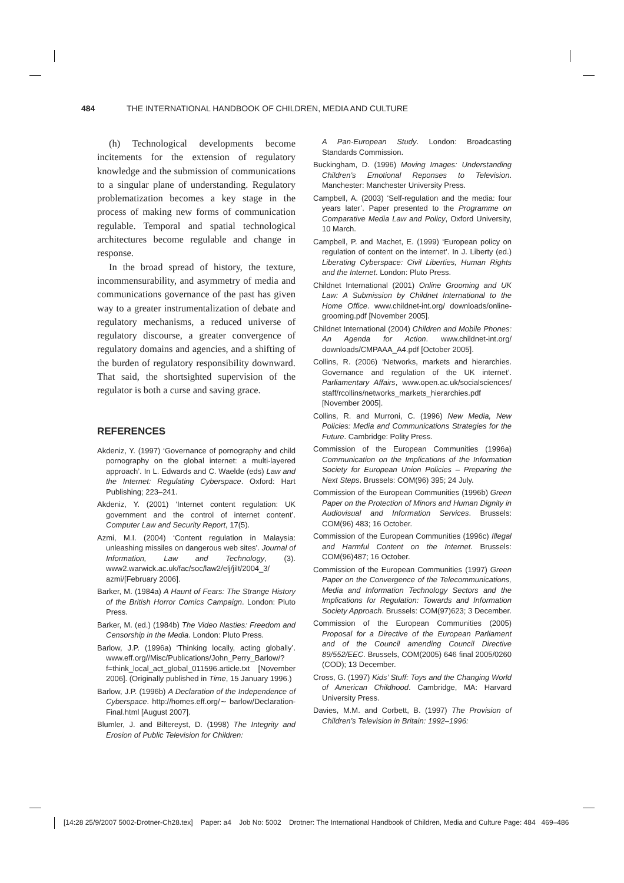484 THE INTERNATIONAL HANDBOOK OF CHILDREN, MEDIA AND CULTURE
(h) Technological developments become incitements for the extension of regulatory knowledge and the submission of communications to a singular plane of understanding. Regulatory problematization becomes a key stage in the process of making new forms of communication regulable. Temporal and spatial technological architectures become regulable and change in response.
In the broad spread of history, the texture, incommensurability, and asymmetry of media and communications governance of the past has given way to a greater instrumentalization of debate and regulatory mechanisms, a reduced universe of regulatory discourse, a greater convergence of regulatory domains and agencies, and a shifting of the burden of regulatory responsibility downward. That said, the shortsighted supervision of the regulator is both a curse and saving grace.
REFERENCES
Akdeniz, Y. (1997) ‘Governance of pornography and child pornography on the global internet: a multi-layered approach’. In L. Edwards and C. Waelde (eds) Law and the Internet: Regulating Cyberspace. Oxford: Hart Publishing; 223–241.
Akdeniz, Y. (2001) ‘Internet content regulation: UK government and the control of internet content’. Computer Law and Security Report, 17(5).
Azmi, M.I. (2004) ‘Content regulation in Malaysia: unleashing missiles on dangerous web sites’. Journal of Information, Law and Technology, (3). www2.warwick.ac.uk/fac/soc/law2/elj/jilt/2004_3/ azmi/[February 2006].
Barker, M. (1984a) A Haunt of Fears: The Strange History of the British Horror Comics Campaign. London: Pluto Press.
Barker, M. (ed.) (1984b) The Video Nasties: Freedom and Censorship in the Media. London: Pluto Press.
Barlow, J.P. (1996a) ‘Thinking locally, acting globally’. www.eff.org//Misc/Publications/John_Perry_Barlow/? f=think_local_act_global_011596.article.txt [November 2006]. (Originally published in Time, 15 January 1996.)
Barlow, J.P. (1996b) A Declaration of the Independence of Cyberspace. http://homes.eff.org/∼ barlow/Declaration-Final.html [August 2007].
Blumler, J. and Biltereyst, D. (1998) The Integrity and Erosion of Public Television for Children:
A Pan-European Study. London: Broadcasting Standards Commission.
Buckingham, D. (1996) Moving Images: Understanding Children’s Emotional Reponses to Television. Manchester: Manchester University Press.
Campbell, A. (2003) ‘Self-regulation and the media: four years later’. Paper presented to the Programme on Comparative Media Law and Policy, Oxford University, 10 March.
Campbell, P. and Machet, E. (1999) ‘European policy on regulation of content on the internet’. In J. Liberty (ed.) Liberating Cyberspace: Civil Liberties, Human Rights and the Internet. London: Pluto Press.
Childnet International (2001) Online Grooming and UK Law: A Submission by Childnet International to the Home Office. www.childnet-int.org/ downloads/online-grooming.pdf [November 2005].
Childnet International (2004) Children and Mobile Phones: An Agenda for Action. www.childnet-int.org/ downloads/CMPAAA_A4.pdf [October 2005].
Collins, R. (2006) ‘Networks, markets and hierarchies. Governance and regulation of the UK internet’. Parliamentary Affairs, www.open.ac.uk/socialsciences/ staff/rcollins/networks_markets_hierarchies.pdf [November 2005].
Collins, R. and Murroni, C. (1996) New Media, New Policies: Media and Communications Strategies for the Future. Cambridge: Polity Press.
Commission of the European Communities (1996a) Communication on the Implications of the Information Society for European Union Policies – Preparing the Next Steps. Brussels: COM(96) 395; 24 July.
Commission of the European Communities (1996b) Green Paper on the Protection of Minors and Human Dignity in Audiovisual and Information Services. Brussels: COM(96) 483; 16 October.
Commission of the European Communities (1996c) Illegal and Harmful Content on the Internet. Brussels: COM(96)487; 16 October.
Commission of the European Communities (1997) Green Paper on the Convergence of the Telecommunications, Media and Information Technology Sectors and the Implications for Regulation: Towards and Information Society Approach. Brussels: COM(97)623; 3 December.
Commission of the European Communities (2005) Proposal for a Directive of the European Parliament and of the Council amending Council Directive 89/552/EEC. Brussels, COM(2005) 646 final 2005/0260 (COD); 13 December.
Cross, G. (1997) Kids’ Stuff: Toys and the Changing World of American Childhood. Cambridge, MA: Harvard University Press.
Davies, M.M. and Corbett, B. (1997) The Provision of Children’s Television in Britain: 1992–1996:
[14:28 25/9/2007 5002-Drotner-Ch28.tex] Paper: a4 Job No: 5002 Drotner: The International Handbook of Children, Media and Culture Page: 484 469–486